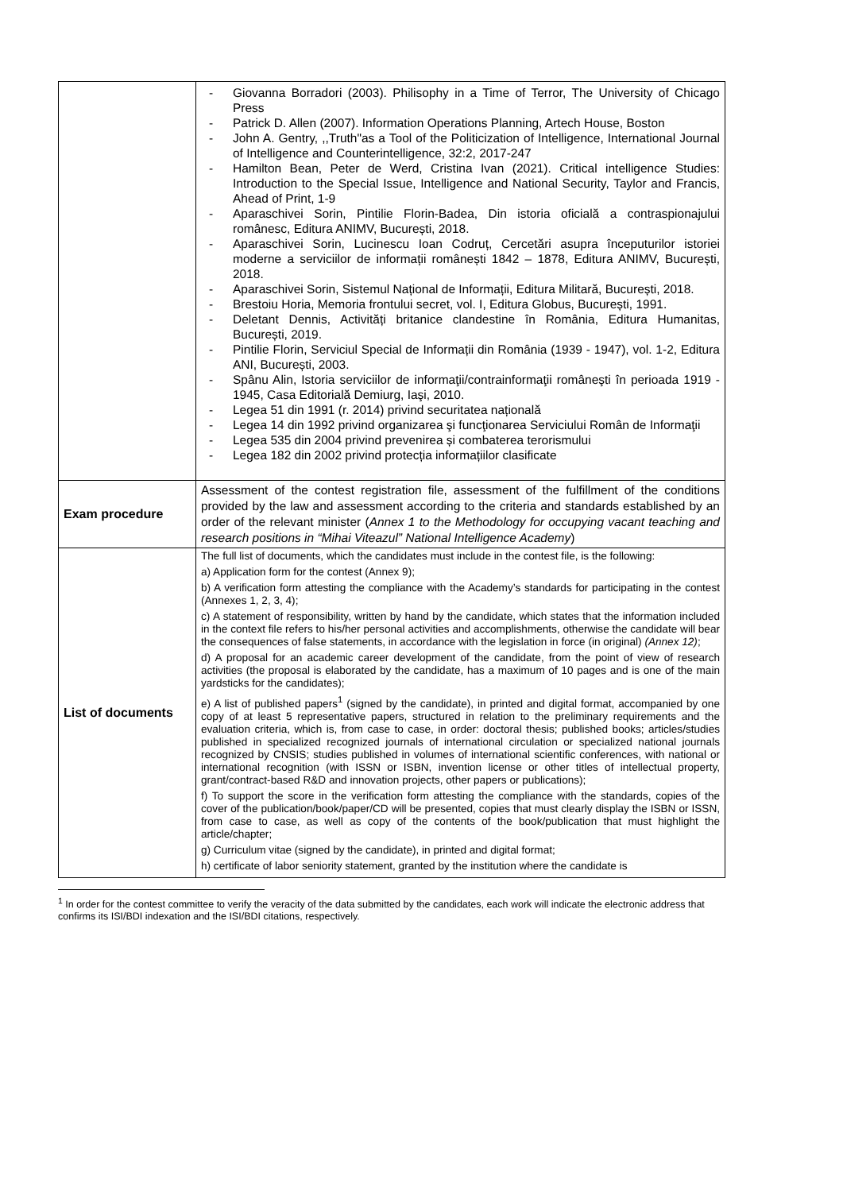| | Giovanna Borradori (2003). Philisophy in a Time of Terror, The University of Chicago Press Patrick D. Allen (2007). Information Operations Planning, Artech House, Boston John A. Gentry, ,,Truth"as a Tool of the Politicization of Intelligence, International Journal of Intelligence and Counterintelligence, 32:2, 2017-247 Hamilton Bean, Peter de Werd, Cristina Ivan (2021). Critical intelligence Studies: Introduction to the Special Issue, Intelligence and National Security, Taylor and Francis, Ahead of Print, 1-9 Aparaschivei Sorin, Pintilie Florin-Badea, Din istoria oficială a contraspionajului românesc, Editura ANIMV, București, 2018. Aparaschivei Sorin, Lucinescu Ioan Codruț, Cercetări asupra începuturilor istoriei moderne a serviciilor de informații românești 1842 – 1878, Editura ANIMV, București, 2018. Aparaschivei Sorin, Sistemul Național de Informații, Editura Militară, București, 2018. Brestoiu Horia, Memoria frontului secret, vol. I, Editura Globus, București, 1991. Deletant Dennis, Activități britanice clandestine în România, Editura Humanitas, București, 2019. Pintilie Florin, Serviciul Special de Informații din România (1939 - 1947), vol. 1-2, Editura ANI, București, 2003. Spânu Alin, Istoria serviciilor de informaţii/contrainformaţii româneşti în perioada 1919 - 1945, Casa Editorială Demiurg, Iaşi, 2010. Legea 51 din 1991 (r. 2014) privind securitatea națională Legea 14 din 1992 privind organizarea şi funcţionarea Serviciului Român de Informaţii Legea 535 din 2004 privind prevenirea și combaterea terorismului Legea 182 din 2002 privind protecția informațiilor clasificate |
| Exam procedure | Assessment of the contest registration file, assessment of the fulfillment of the conditions provided by the law and assessment according to the criteria and standards established by an order of the relevant minister ( Annex 1 to the Methodology for occupying vacant teaching and research positions in “Mihai Viteazul” National Intelligence Academy ) |
| List of documents | The full list of documents, which the candidates must include in the contest file, is the following: a) Application form for the contest (Annex 9); b) A verification form attesting the compliance with the Academy’s standards for participating in the contest (Annexes 1, 2, 3, 4); c) A statement of responsibility, written by hand by the candidate, which states that the information included in the context file refers to his/her personal activities and accomplishments, otherwise the candidate will bear the consequences of false statements, in accordance with the legislation in force (in original) (Annex 12) ; d) A proposal for an academic career development of the candidate, from the point of view of research activities (the proposal is elaborated by the candidate, has a maximum of 10 pages and is one of the main yardsticks for the candidates); e) A list of published papers<sup>1</sup> (signed by the candidate), in printed and digital format, accompanied by one copy of at least 5 representative papers, structured in relation to the preliminary requirements and the evaluation criteria, which is, from case to case, in order: doctoral thesis; published books; articles/studies published in specialized recognized journals of international circulation or specialized national journals recognized by CNSIS; studies published in volumes of international scientific conferences, with national or international recognition (with ISSN or ISBN, invention license or other titles of intellectual property, grant/contract-based R&D and innovation projects, other papers or publications); f) To support the score in the verification form attesting the compliance with the standards, copies of the cover of the publication/book/paper/CD will be presented, copies that must clearly display the ISBN or ISSN, from case to case, as well as copy of the contents of the book/publication that must highlight the article/chapter; g) Curriculum vitae (signed by the candidate), in printed and digital format; h) certificate of labor seniority statement, granted by the institution where the candidate is |
<sup>1</sup> In order for the contest committee to verify the veracity of the data submitted by the candidates, each work will indicate the electronic address that confirms its ISI/BDI indexation and the ISI/BDI citations, respectively.